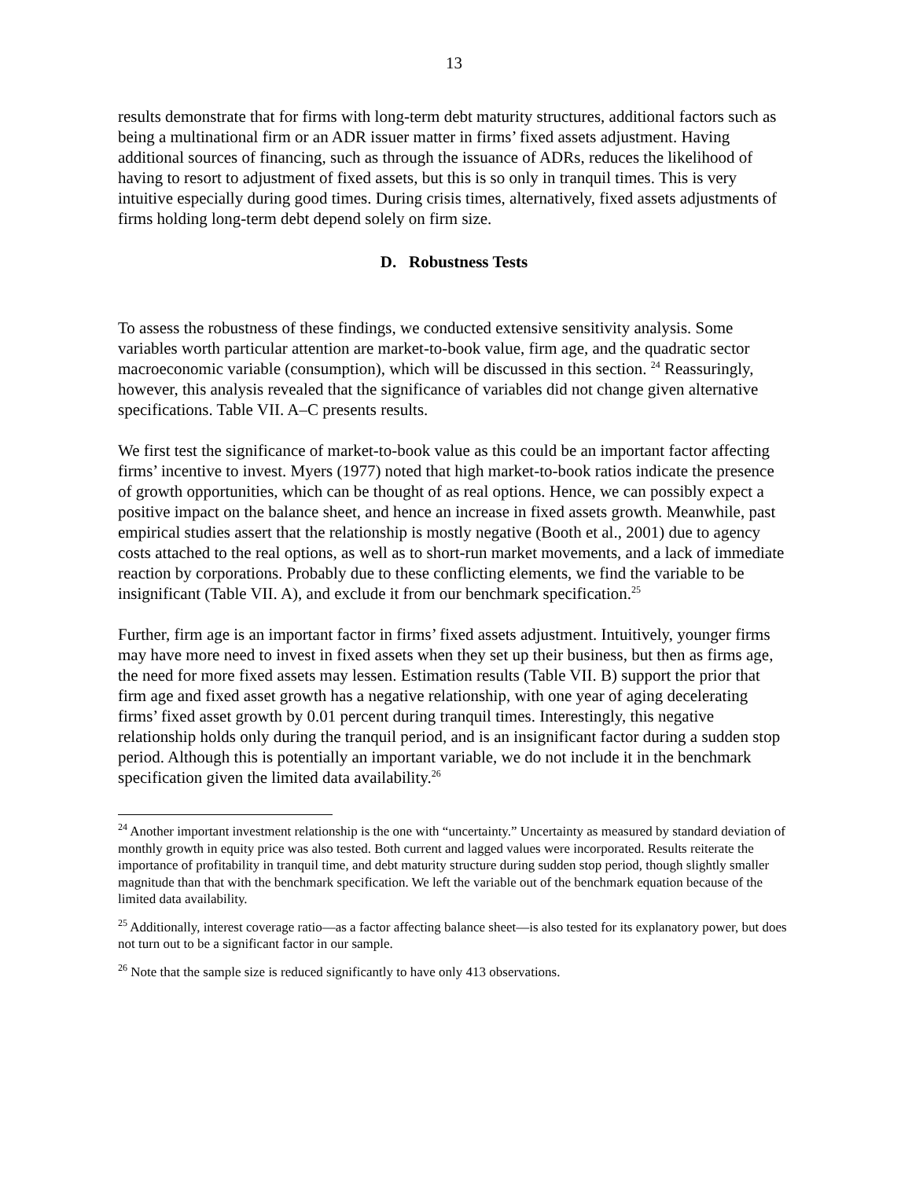13
results demonstrate that for firms with long-term debt maturity structures, additional factors such as being a multinational firm or an ADR issuer matter in firms’ fixed assets adjustment. Having additional sources of financing, such as through the issuance of ADRs, reduces the likelihood of having to resort to adjustment of fixed assets, but this is so only in tranquil times. This is very intuitive especially during good times. During crisis times, alternatively, fixed assets adjustments of firms holding long-term debt depend solely on firm size.
D. Robustness Tests
To assess the robustness of these findings, we conducted extensive sensitivity analysis. Some variables worth particular attention are market-to-book value, firm age, and the quadratic sector macroeconomic variable (consumption), which will be discussed in this section. <sup>24</sup> Reassuringly, however, this analysis revealed that the significance of variables did not change given alternative specifications. Table VII. A–C presents results.
We first test the significance of market-to-book value as this could be an important factor affecting firms’ incentive to invest. Myers (1977) noted that high market-to-book ratios indicate the presence of growth opportunities, which can be thought of as real options. Hence, we can possibly expect a positive impact on the balance sheet, and hence an increase in fixed assets growth. Meanwhile, past empirical studies assert that the relationship is mostly negative (Booth et al., 2001) due to agency costs attached to the real options, as well as to short-run market movements, and a lack of immediate reaction by corporations. Probably due to these conflicting elements, we find the variable to be insignificant (Table VII. A), and exclude it from our benchmark specification.<sup>25</sup>
Further, firm age is an important factor in firms’ fixed assets adjustment. Intuitively, younger firms may have more need to invest in fixed assets when they set up their business, but then as firms age, the need for more fixed assets may lessen. Estimation results (Table VII. B) support the prior that firm age and fixed asset growth has a negative relationship, with one year of aging decelerating firms’ fixed asset growth by 0.01 percent during tranquil times. Interestingly, this negative relationship holds only during the tranquil period, and is an insignificant factor during a sudden stop period. Although this is potentially an important variable, we do not include it in the benchmark specification given the limited data availability.<sup>26</sup>
<sup>24</sup> Another important investment relationship is the one with “uncertainty.” Uncertainty as measured by standard deviation of monthly growth in equity price was also tested. Both current and lagged values were incorporated. Results reiterate the importance of profitability in tranquil time, and debt maturity structure during sudden stop period, though slightly smaller magnitude than that with the benchmark specification. We left the variable out of the benchmark equation because of the limited data availability.
<sup>25</sup> Additionally, interest coverage ratio—as a factor affecting balance sheet—is also tested for its explanatory power, but does not turn out to be a significant factor in our sample.
<sup>26</sup> Note that the sample size is reduced significantly to have only 413 observations.